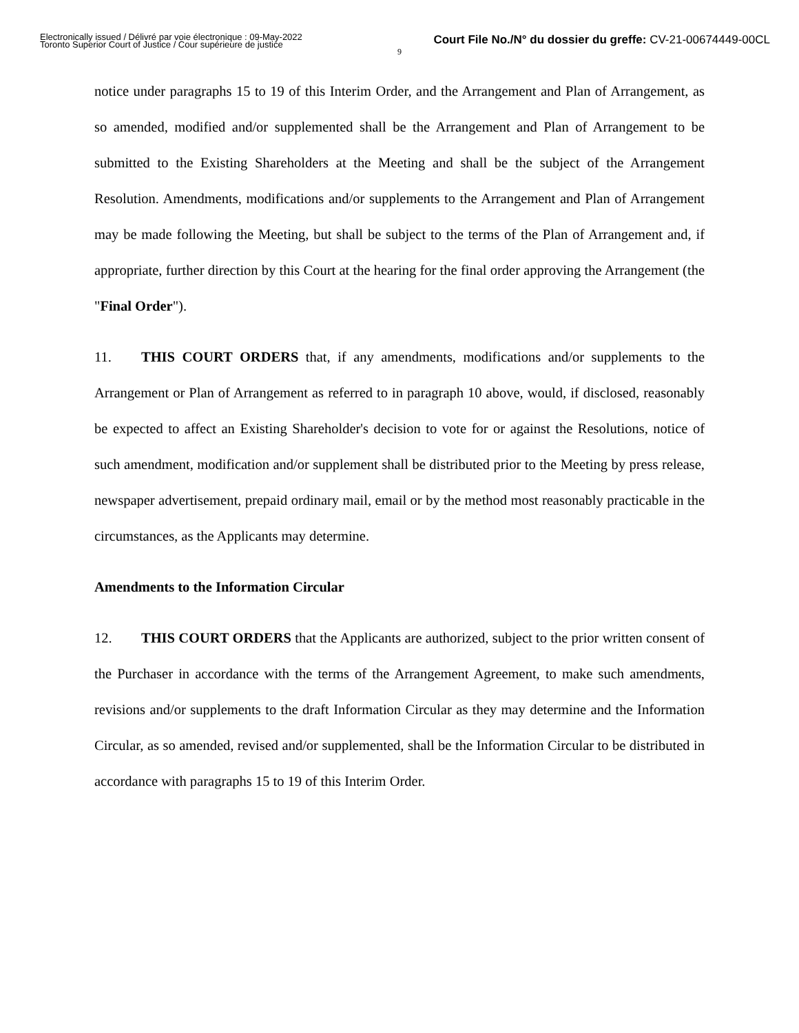Electronically issued / Délivré par voie électronique : 09-May-2022
Toronto Superior Court of Justice / Cour supérieure de justice
Court File No./N° du dossier du greffe: CV-21-00674449-00CL
9
notice under paragraphs 15 to 19 of this Interim Order, and the Arrangement and Plan of Arrangement, as so amended, modified and/or supplemented shall be the Arrangement and Plan of Arrangement to be submitted to the Existing Shareholders at the Meeting and shall be the subject of the Arrangement Resolution. Amendments, modifications and/or supplements to the Arrangement and Plan of Arrangement may be made following the Meeting, but shall be subject to the terms of the Plan of Arrangement and, if appropriate, further direction by this Court at the hearing for the final order approving the Arrangement (the "Final Order").
11. THIS COURT ORDERS that, if any amendments, modifications and/or supplements to the Arrangement or Plan of Arrangement as referred to in paragraph 10 above, would, if disclosed, reasonably be expected to affect an Existing Shareholder's decision to vote for or against the Resolutions, notice of such amendment, modification and/or supplement shall be distributed prior to the Meeting by press release, newspaper advertisement, prepaid ordinary mail, email or by the method most reasonably practicable in the circumstances, as the Applicants may determine.
Amendments to the Information Circular
12. THIS COURT ORDERS that the Applicants are authorized, subject to the prior written consent of the Purchaser in accordance with the terms of the Arrangement Agreement, to make such amendments, revisions and/or supplements to the draft Information Circular as they may determine and the Information Circular, as so amended, revised and/or supplemented, shall be the Information Circular to be distributed in accordance with paragraphs 15 to 19 of this Interim Order.